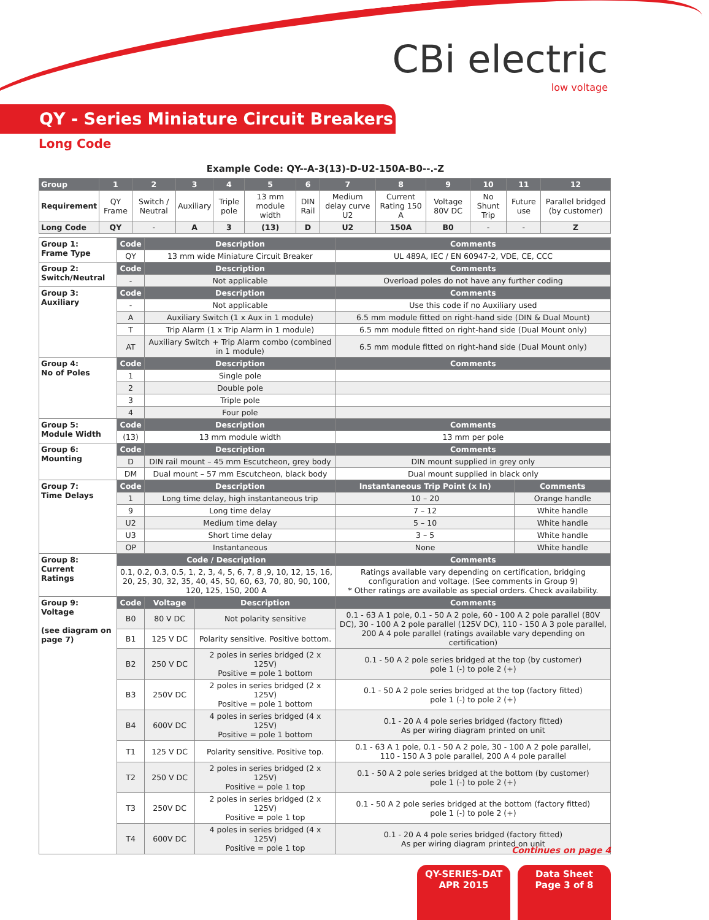CBi electric
low voltage
QY - Series Miniature Circuit Breakers
Long Code
Example Code: QY--A-3(13)-D-U2-150A-B0--.-Z
| Group | 1 | 2 | 3 | 4 | 5 | 6 | 7 | 8 | 9 | 10 | 11 | 12 |
| --- | --- | --- | --- | --- | --- | --- | --- | --- | --- | --- | --- | --- |
| Requirement | QY Frame | Switch / Neutral | Auxiliary | Triple pole | 13 mm module width | DIN Rail | Medium delay curve U2 | Current Rating 150 A | Voltage 80V DC | No Shunt Trip | Future use | Parallel bridged (by customer) |
| Long Code | QY | - | A | 3 | (13) | D | U2 | 150A | B0 | - | - | Z |
| Group 1: Frame Type | Code | Description | | Comments | |
| | QY | 13 mm wide Miniature Circuit Breaker | | UL 489A, IEC / EN 60947-2, VDE, CE, CCC | |
| Group 2: Switch/Neutral | Code | Description | | Comments | |
| | - | Not applicable | | Overload poles do not have any further coding | |
| Group 3: Auxiliary | Code | Description | | Comments | |
| | - | Not applicable | | Use this code if no Auxiliary used | |
| | A | Auxiliary Switch (1 x Aux in 1 module) | | 6.5 mm module fitted on right-hand side (DIN & Dual Mount) | |
| | T | Trip Alarm (1 x Trip Alarm in 1 module) | | 6.5 mm module fitted on right-hand side (Dual Mount only) | |
| | AT | Auxiliary Switch + Trip Alarm combo (combined in 1 module) | | 6.5 mm module fitted on right-hand side (Dual Mount only) | |
| Group 4: No of Poles | Code | Description | | Comments | |
| | 1 | Single pole | | | |
| | 2 | Double pole | | | |
| | 3 | Triple pole | | | |
| | 4 | Four pole | | | |
| Group 5: Module Width | Code | Description | | Comments | |
| | (13) | 13 mm module width | | 13 mm per pole | |
| Group 6: Mounting | Code | Description | | Comments | |
| | D | DIN rail mount – 45 mm Escutcheon, grey body | | DIN mount supplied in grey only | |
| | DM | Dual mount – 57 mm Escutcheon, black body | | Dual mount supplied in black only | |
| Group 7: Time Delays | Code | Description | | Instantaneous Trip Point (x In) | Comments |
| | 1 | Long time delay, high instantaneous trip | | 10 – 20 | Orange handle |
| | 9 | Long time delay | | 7 – 12 | White handle |
| | U2 | Medium time delay | | 5 – 10 | White handle |
| | U3 | Short time delay | | 3 – 5 | White handle |
| | OP | Instantaneous | | None | White handle |
| Group 8: Current Ratings | Code / Description | | | Comments | |
| | 0.1, 0.2, 0.3, 0.5, 1, 2, 3, 4, 5, 6, 7, 8 ,9, 10, 12, 15, 16, 20, 25, 30, 32, 35, 40, 45, 50, 60, 63, 70, 80, 90, 100, 120, 125, 150, 200 A | | | Ratings available vary depending on certification, bridging configuration and voltage. (See comments in Group 9) * Other ratings are available as special orders. Check availability. | |
| Group 9: Voltage (see diagram on page 7) | Code | Voltage | Description | Comments | |
| | B0 | 80 V DC | Not polarity sensitive | 0.1 - 63 A 1 pole, 0.1 - 50 A 2 pole, 60 - 100 A 2 pole parallel (80V DC), 30 - 100 A 2 pole parallel (125V DC), 110 - 150 A 3 pole parallel, 200 A 4 pole parallel (ratings available vary depending on certification) | |
| | B1 | 125 V DC | Polarity sensitive. Positive bottom. | | |
| | B2 | 250 V DC | 2 poles in series bridged (2 x 125V) Positive = pole 1 bottom | 0.1 - 50 A 2 pole series bridged at the top (by customer) pole 1 (-) to pole 2 (+) | |
| | B3 | 250V DC | 2 poles in series bridged (2 x 125V) Positive = pole 1 bottom | 0.1 - 50 A 2 pole series bridged at the top (factory fitted) pole 1 (-) to pole 2 (+) | |
| | B4 | 600V DC | 4 poles in series bridged (4 x 125V) Positive = pole 1 bottom | 0.1 - 20 A 4 pole series bridged (factory fitted) As per wiring diagram printed on unit | |
| | T1 | 125 V DC | Polarity sensitive. Positive top. | 0.1 - 63 A 1 pole, 0.1 - 50 A 2 pole, 30 - 100 A 2 pole parallel, 110 - 150 A 3 pole parallel, 200 A 4 pole parallel | |
| | T2 | 250 V DC | 2 poles in series bridged (2 x 125V) Positive = pole 1 top | 0.1 - 50 A 2 pole series bridged at the bottom (by customer) pole 1 (-) to pole 2 (+) | |
| | T3 | 250V DC | 2 poles in series bridged (2 x 125V) Positive = pole 1 top | 0.1 - 50 A 2 pole series bridged at the bottom (factory fitted) pole 1 (-) to pole 2 (+) | |
| | T4 | 600V DC | 4 poles in series bridged (4 x 125V) Positive = pole 1 top | 0.1 - 20 A 4 pole series bridged (factory fitted) As per wiring diagram printed on unit | |
Continues on page 4
QY-SERIES-DAT
APR 2015
Data Sheet
Page 3 of 8